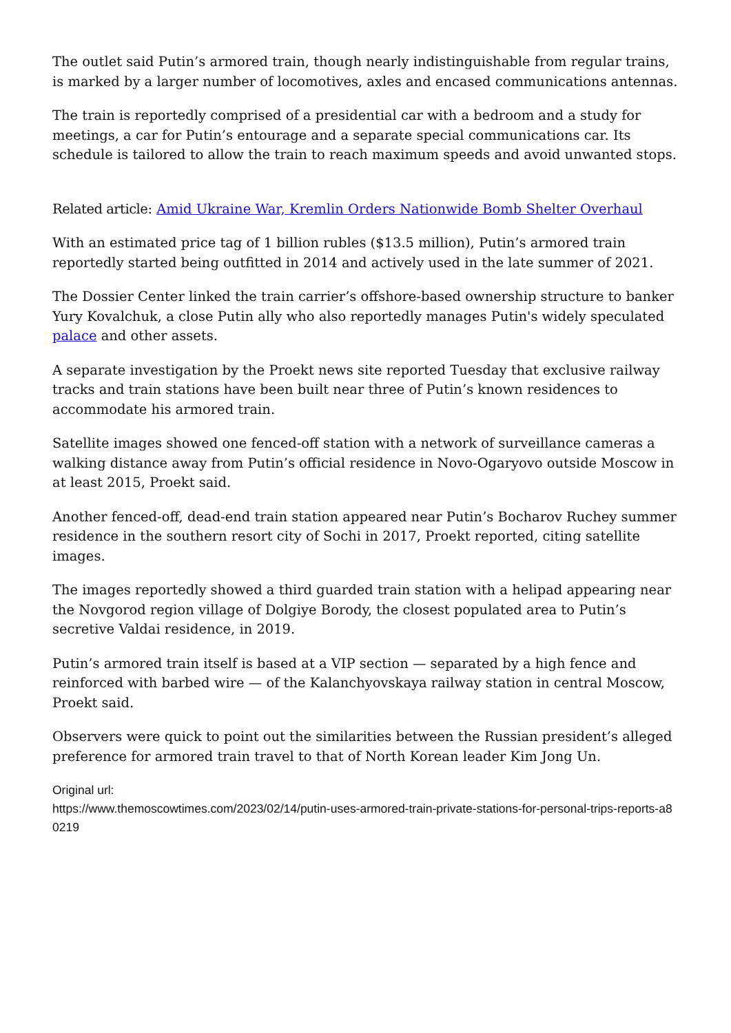The outlet said Putin’s armored train, though nearly indistinguishable from regular trains, is marked by a larger number of locomotives, axles and encased communications antennas.
The train is reportedly comprised of a presidential car with a bedroom and a study for meetings, a car for Putin’s entourage and a separate special communications car. Its schedule is tailored to allow the train to reach maximum speeds and avoid unwanted stops.
Related article: Amid Ukraine War, Kremlin Orders Nationwide Bomb Shelter Overhaul
With an estimated price tag of 1 billion rubles ($13.5 million), Putin’s armored train reportedly started being outfitted in 2014 and actively used in the late summer of 2021.
The Dossier Center linked the train carrier’s offshore-based ownership structure to banker Yury Kovalchuk, a close Putin ally who also reportedly manages Putin's widely speculated palace and other assets.
A separate investigation by the Proekt news site reported Tuesday that exclusive railway tracks and train stations have been built near three of Putin’s known residences to accommodate his armored train.
Satellite images showed one fenced-off station with a network of surveillance cameras a walking distance away from Putin’s official residence in Novo-Ogaryovo outside Moscow in at least 2015, Proekt said.
Another fenced-off, dead-end train station appeared near Putin’s Bocharov Ruchey summer residence in the southern resort city of Sochi in 2017, Proekt reported, citing satellite images.
The images reportedly showed a third guarded train station with a helipad appearing near the Novgorod region village of Dolgiye Borody, the closest populated area to Putin’s secretive Valdai residence, in 2019.
Putin’s armored train itself is based at a VIP section — separated by a high fence and reinforced with barbed wire — of the Kalanchyovskaya railway station in central Moscow, Proekt said.
Observers were quick to point out the similarities between the Russian president’s alleged preference for armored train travel to that of North Korean leader Kim Jong Un.
Original url:
https://www.themoscowtimes.com/2023/02/14/putin-uses-armored-train-private-stations-for-personal-trips-reports-a80219